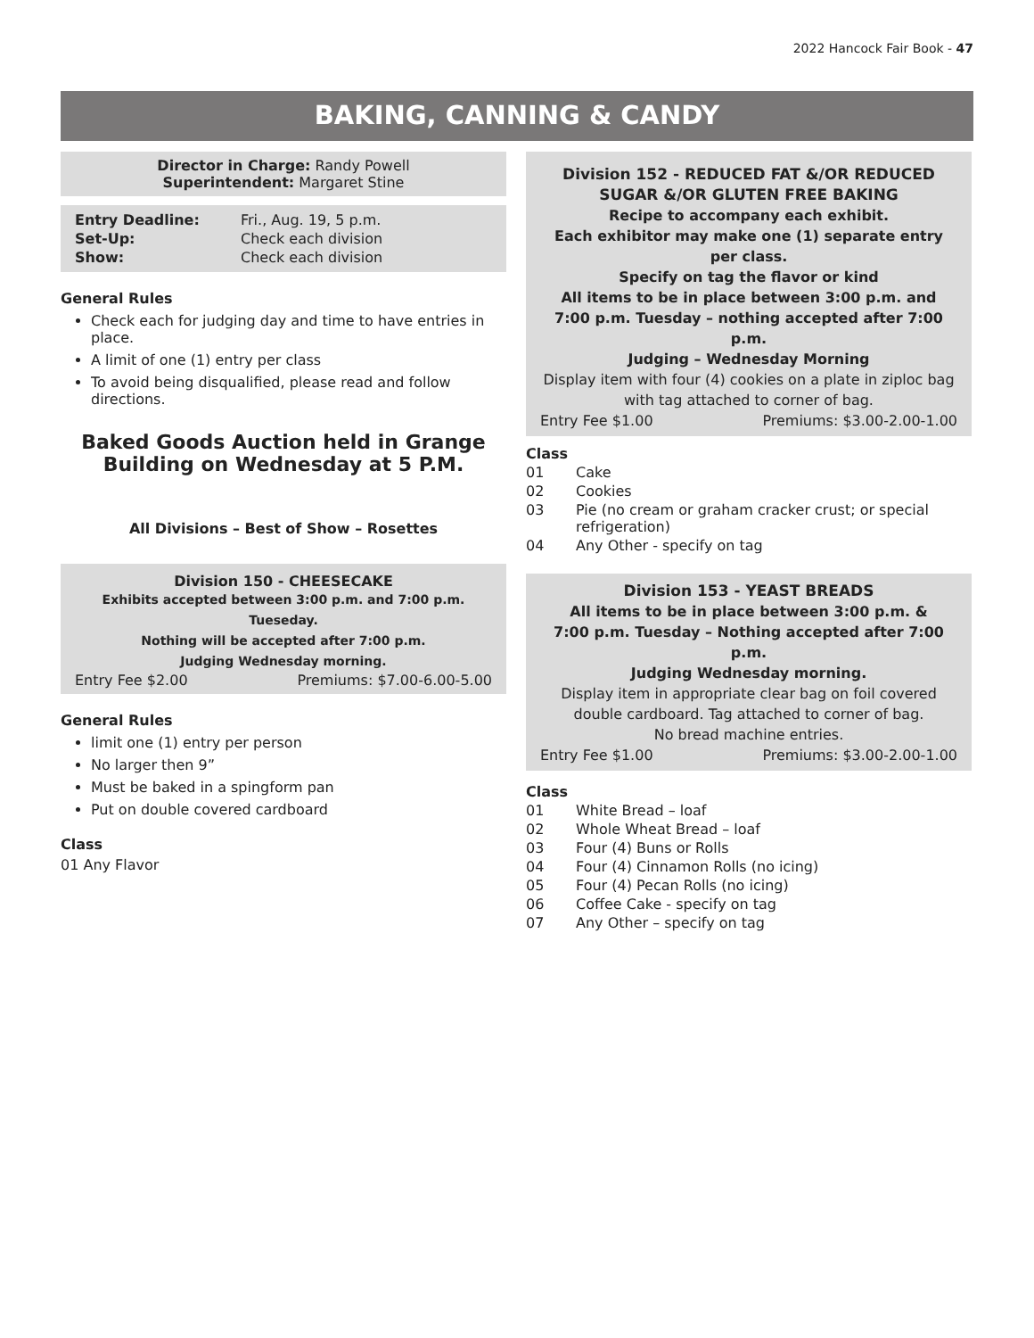2022 Hancock Fair Book - 47
BAKING, CANNING & CANDY
Director in Charge: Randy Powell
Superintendent: Margaret Stine
| Entry Deadline: | Fri., Aug. 19, 5 p.m. |
| Set-Up: | Check each division |
| Show: | Check each division |
General Rules
Check each for judging day and time to have entries in place.
A limit of one (1) entry per class
To avoid being disqualified, please read and follow directions.
Baked Goods Auction held in Grange Building on Wednesday at 5 P.M.
All Divisions – Best of Show – Rosettes
Division 150 - CHEESECAKE
Exhibits accepted between 3:00 p.m. and 7:00 p.m. Tueseday.
Nothing will be accepted after 7:00 p.m.
Judging Wednesday morning.
Entry Fee $2.00 Premiums: $7.00-6.00-5.00
General Rules
limit one (1) entry per person
No larger then 9”
Must be baked in a spingform pan
Put on double covered cardboard
Class
01 Any Flavor
Division 152 - REDUCED FAT &/OR REDUCED SUGAR &/OR GLUTEN FREE BAKING
Recipe to accompany each exhibit.
Each exhibitor may make one (1) separate entry per class.
Specify on tag the flavor or kind
All items to be in place between 3:00 p.m. and
7:00 p.m. Tuesday – nothing accepted after 7:00 p.m.
Judging – Wednesday Morning
Display item with four (4) cookies on a plate in ziploc bag
with tag attached to corner of bag.
Entry Fee $1.00 Premiums: $3.00-2.00-1.00
Class
01 Cake
02 Cookies
03 Pie (no cream or graham cracker crust; or special refrigeration)
04 Any Other - specify on tag
Division 153 - YEAST BREADS
All items to be in place between 3:00 p.m. &
7:00 p.m. Tuesday – Nothing accepted after 7:00 p.m.
Judging Wednesday morning.
Display item in appropriate clear bag on foil covered double cardboard. Tag attached to corner of bag.
No bread machine entries.
Entry Fee $1.00 Premiums: $3.00-2.00-1.00
Class
01 White Bread – loaf
02 Whole Wheat Bread – loaf
03 Four (4) Buns or Rolls
04 Four (4) Cinnamon Rolls (no icing)
05 Four (4) Pecan Rolls (no icing)
06 Coffee Cake - specify on tag
07 Any Other – specify on tag